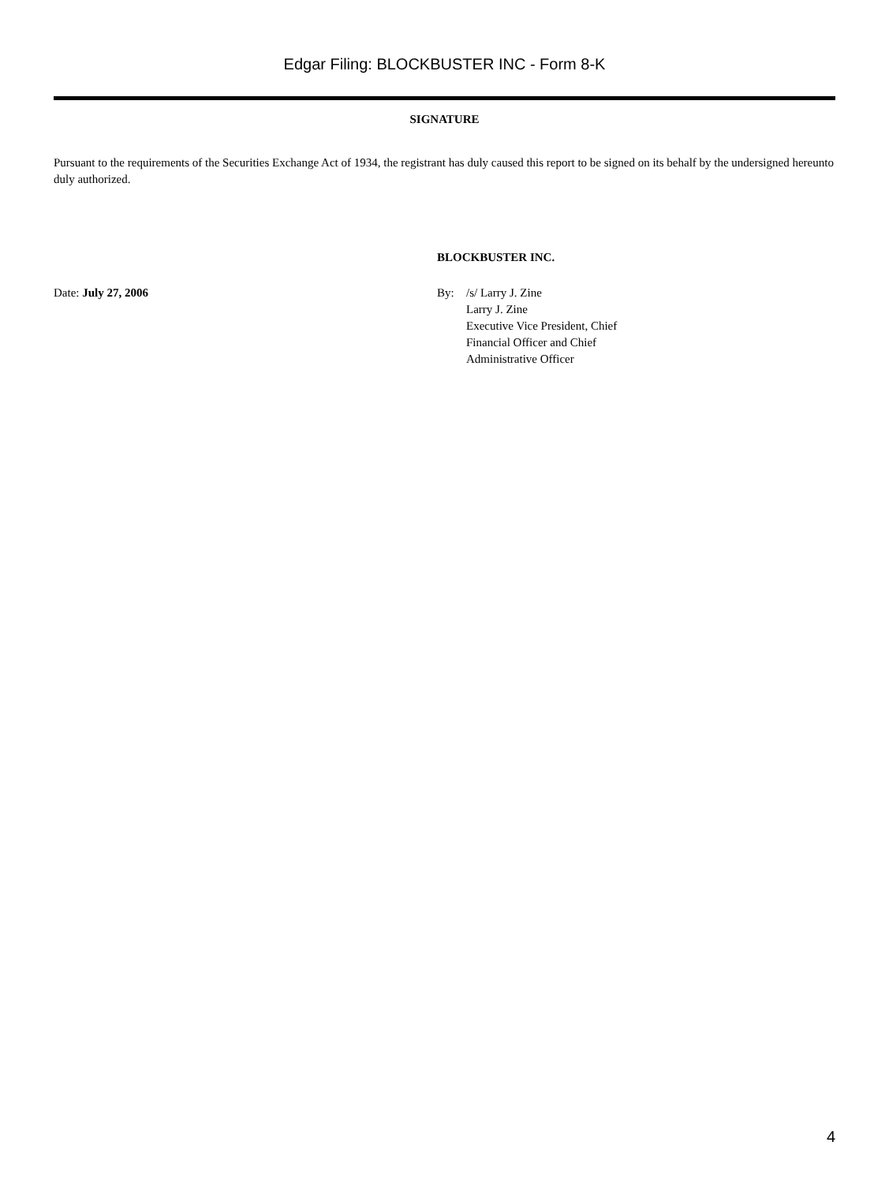Edgar Filing: BLOCKBUSTER INC - Form 8-K
SIGNATURE
Pursuant to the requirements of the Securities Exchange Act of 1934, the registrant has duly caused this report to be signed on its behalf by the undersigned hereunto duly authorized.
Date: July 27, 2006
BLOCKBUSTER INC.
By: /s/ Larry J. Zine
Larry J. Zine
Executive Vice President, Chief
Financial Officer and Chief
Administrative Officer
4